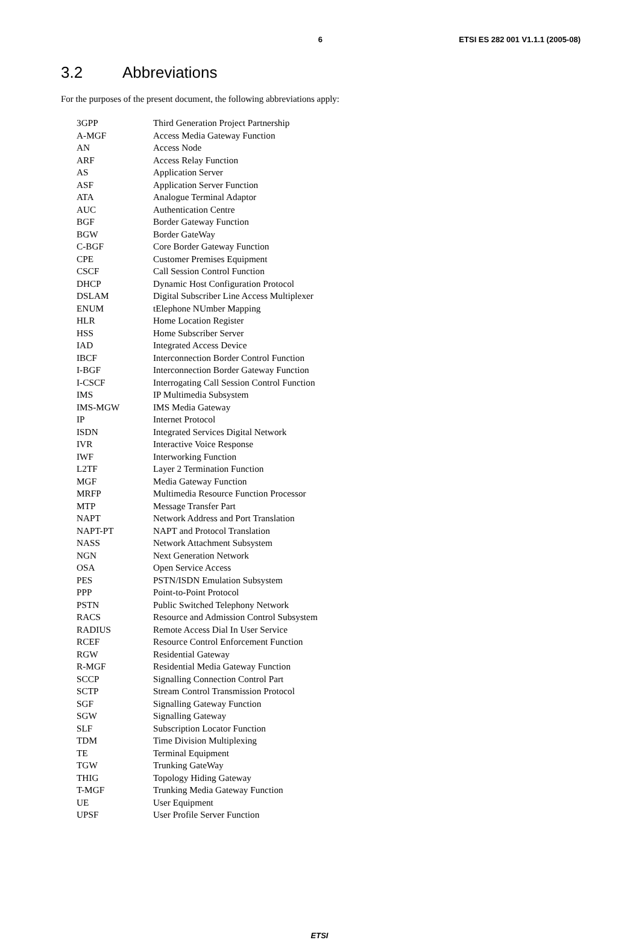6 ETSI ES 282 001 V1.1.1 (2005-08)
3.2 Abbreviations
For the purposes of the present document, the following abbreviations apply:
3GPP Third Generation Project Partnership
A-MGF Access Media Gateway Function
AN Access Node
ARF Access Relay Function
AS Application Server
ASF Application Server Function
ATA Analogue Terminal Adaptor
AUC Authentication Centre
BGF Border Gateway Function
BGW Border GateWay
C-BGF Core Border Gateway Function
CPE Customer Premises Equipment
CSCF Call Session Control Function
DHCP Dynamic Host Configuration Protocol
DSLAM Digital Subscriber Line Access Multiplexer
ENUM tElephone NUmber Mapping
HLR Home Location Register
HSS Home Subscriber Server
IAD Integrated Access Device
IBCF Interconnection Border Control Function
I-BGF Interconnection Border Gateway Function
I-CSCF Interrogating Call Session Control Function
IMS IP Multimedia Subsystem
IMS-MGW IMS Media Gateway
IP Internet Protocol
ISDN Integrated Services Digital Network
IVR Interactive Voice Response
IWF Interworking Function
L2TF Layer 2 Termination Function
MGF Media Gateway Function
MRFP Multimedia Resource Function Processor
MTP Message Transfer Part
NAPT Network Address and Port Translation
NAPT-PT NAPT and Protocol Translation
NASS Network Attachment Subsystem
NGN Next Generation Network
OSA Open Service Access
PES PSTN/ISDN Emulation Subsystem
PPP Point-to-Point Protocol
PSTN Public Switched Telephony Network
RACS Resource and Admission Control Subsystem
RADIUS Remote Access Dial In User Service
RCEF Resource Control Enforcement Function
RGW Residential Gateway
R-MGF Residential Media Gateway Function
SCCP Signalling Connection Control Part
SCTP Stream Control Transmission Protocol
SGF Signalling Gateway Function
SGW Signalling Gateway
SLF Subscription Locator Function
TDM Time Division Multiplexing
TE Terminal Equipment
TGW Trunking GateWay
THIG Topology Hiding Gateway
T-MGF Trunking Media Gateway Function
UE User Equipment
UPSF User Profile Server Function
ETSI